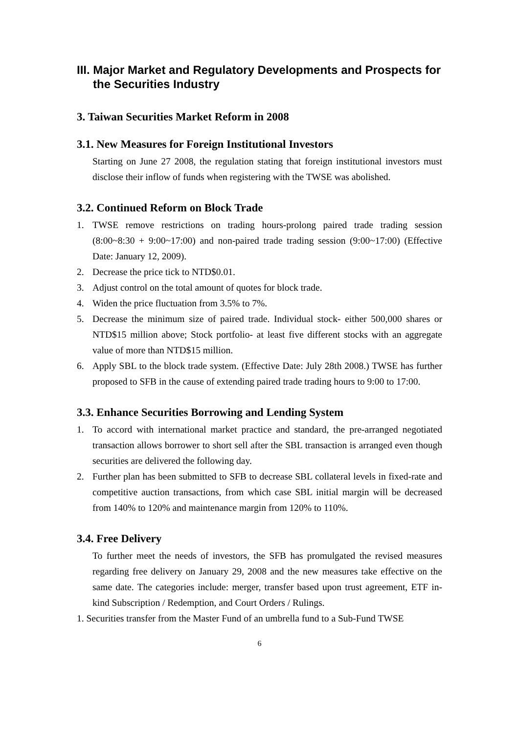III. Major Market and Regulatory Developments and Prospects for the Securities Industry
3. Taiwan Securities Market Reform in 2008
3.1. New Measures for Foreign Institutional Investors
Starting on June 27 2008, the regulation stating that foreign institutional investors must disclose their inflow of funds when registering with the TWSE was abolished.
3.2. Continued Reform on Block Trade
1. TWSE remove restrictions on trading hours-prolong paired trade trading session (8:00~8:30 + 9:00~17:00) and non-paired trade trading session (9:00~17:00) (Effective Date: January 12, 2009).
2. Decrease the price tick to NTD$0.01.
3. Adjust control on the total amount of quotes for block trade.
4. Widen the price fluctuation from 3.5% to 7%.
5. Decrease the minimum size of paired trade. Individual stock- either 500,000 shares or NTD$15 million above; Stock portfolio- at least five different stocks with an aggregate value of more than NTD$15 million.
6. Apply SBL to the block trade system. (Effective Date: July 28th 2008.) TWSE has further proposed to SFB in the cause of extending paired trade trading hours to 9:00 to 17:00.
3.3. Enhance Securities Borrowing and Lending System
1. To accord with international market practice and standard, the pre-arranged negotiated transaction allows borrower to short sell after the SBL transaction is arranged even though securities are delivered the following day.
2. Further plan has been submitted to SFB to decrease SBL collateral levels in fixed-rate and competitive auction transactions, from which case SBL initial margin will be decreased from 140% to 120% and maintenance margin from 120% to 110%.
3.4. Free Delivery
To further meet the needs of investors, the SFB has promulgated the revised measures regarding free delivery on January 29, 2008 and the new measures take effective on the same date. The categories include: merger, transfer based upon trust agreement, ETF in-kind Subscription / Redemption, and Court Orders / Rulings.
1. Securities transfer from the Master Fund of an umbrella fund to a Sub-Fund TWSE
6